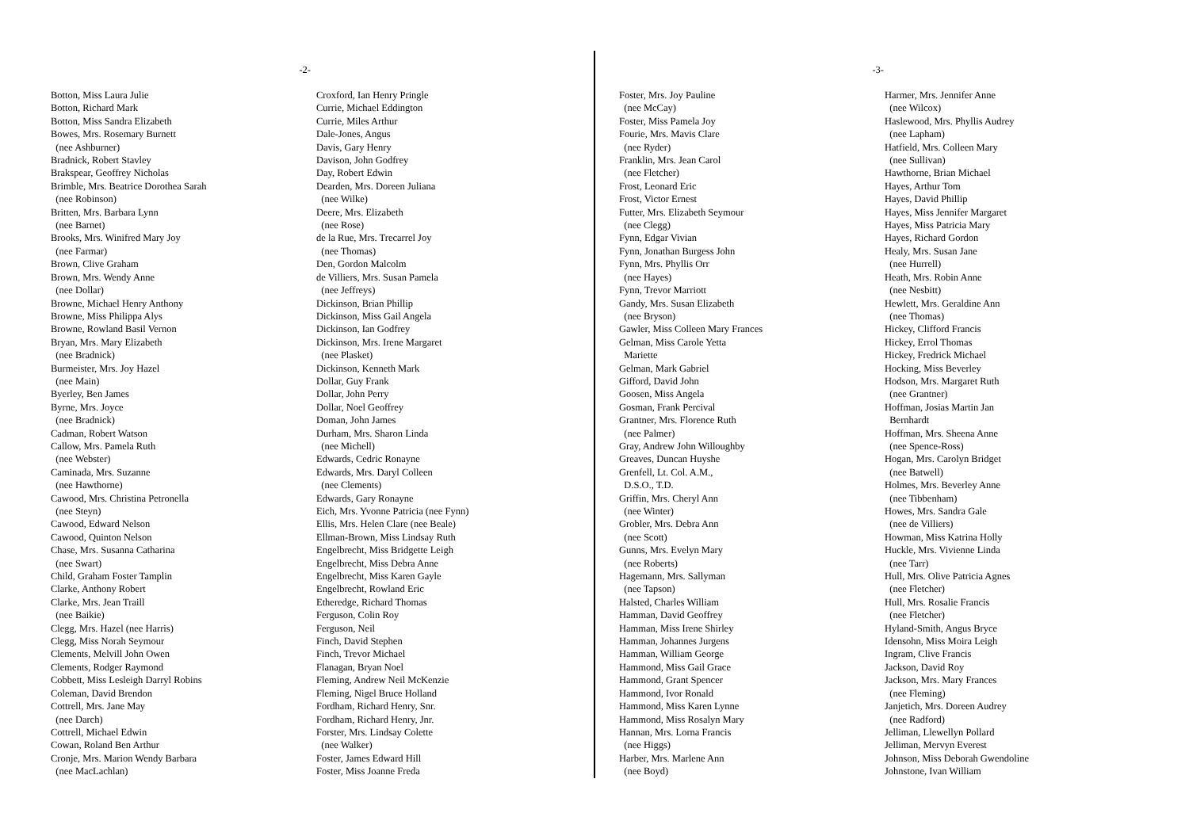-2-
Botton, Miss Laura Julie
Botton, Richard Mark
Botton, Miss Sandra Elizabeth
Bowes, Mrs. Rosemary Burnett
(nee Ashburner)
Bradnick, Robert Stavley
Brakspear, Geoffrey Nicholas
Brimble, Mrs. Beatrice Dorothea Sarah
(nee Robinson)
Britten, Mrs. Barbara Lynn
(nee Barnet)
Brooks, Mrs. Winifred Mary Joy
(nee Farmar)
Brown, Clive Graham
Brown, Mrs. Wendy Anne
(nee Dollar)
Browne, Michael Henry Anthony
Browne, Miss Philippa Alys
Browne, Rowland Basil Vernon
Bryan, Mrs. Mary Elizabeth
(nee Bradnick)
Burmeister, Mrs. Joy Hazel
(nee Main)
Byerley, Ben James
Byrne, Mrs. Joyce
(nee Bradnick)
Cadman, Robert Watson
Callow, Mrs. Pamela Ruth
(nee Webster)
Caminada, Mrs. Suzanne
(nee Hawthorne)
Cawood, Mrs. Christina Petronella
(nee Steyn)
Cawood, Edward Nelson
Cawood, Quinton Nelson
Chase, Mrs. Susanna Catharina
(nee Swart)
Child, Graham Foster Tamplin
Clarke, Anthony Robert
Clarke, Mrs. Jean Traill
(nee Baikie)
Clegg, Mrs. Hazel (nee Harris)
Clegg, Miss Norah Seymour
Clements, Melvill John Owen
Clements, Rodger Raymond
Cobbett, Miss Lesleigh Darryl Robins
Coleman, David Brendon
Cottrell, Mrs. Jane May
(nee Darch)
Cottrell, Michael Edwin
Cowan, Roland Ben Arthur
Cronje, Mrs. Marion Wendy Barbara
(nee MacLachlan)
Croxford, Ian Henry Pringle
Currie, Michael Eddington
Currie, Miles Arthur
Dale-Jones, Angus
Davis, Gary Henry
Davison, John Godfrey
Day, Robert Edwin
Dearden, Mrs. Doreen Juliana
(nee Wilke)
Deere, Mrs. Elizabeth
(nee Rose)
de la Rue, Mrs. Trecarrel Joy
(nee Thomas)
Den, Gordon Malcolm
de Villiers, Mrs. Susan Pamela
(nee Jeffreys)
Dickinson, Brian Phillip
Dickinson, Miss Gail Angela
Dickinson, Ian Godfrey
Dickinson, Mrs. Irene Margaret
(nee Plasket)
Dickinson, Kenneth Mark
Dollar, Guy Frank
Dollar, John Perry
Dollar, Noel Geoffrey
Doman, John James
Durham, Mrs. Sharon Linda
(nee Michell)
Edwards, Cedric Ronayne
Edwards, Mrs. Daryl Colleen
(nee Clements)
Edwards, Gary Ronayne
Eich, Mrs. Yvonne Patricia (nee Fynn)
Ellis, Mrs. Helen Clare (nee Beale)
Ellman-Brown, Miss Lindsay Ruth
Engelbrecht, Miss Bridgette Leigh
Engelbrecht, Miss Debra Anne
Engelbrecht, Miss Karen Gayle
Engelbrecht, Rowland Eric
Etheredge, Richard Thomas
Ferguson, Colin Roy
Ferguson, Neil
Finch, David Stephen
Finch, Trevor Michael
Flanagan, Bryan Noel
Fleming, Andrew Neil McKenzie
Fleming, Nigel Bruce Holland
Fordham, Richard Henry, Snr.
Fordham, Richard Henry, Jnr.
Forster, Mrs. Lindsay Colette
(nee Walker)
Foster, James Edward Hill
Foster, Miss Joanne Freda
-3-
Foster, Mrs. Joy Pauline
(nee McCay)
Foster, Miss Pamela Joy
Fourie, Mrs. Mavis Clare
(nee Ryder)
Franklin, Mrs. Jean Carol
(nee Fletcher)
Frost, Leonard Eric
Frost, Victor Ernest
Futter, Mrs. Elizabeth Seymour
(nee Clegg)
Fynn, Edgar Vivian
Fynn, Jonathan Burgess John
Fynn, Mrs. Phyllis Orr
(nee Hayes)
Fynn, Trevor Marriott
Gandy, Mrs. Susan Elizabeth
(nee Bryson)
Gawler, Miss Colleen Mary Frances
Gelman, Miss Carole Yetta
Mariette
Gelman, Mark Gabriel
Gifford, David John
Goosen, Miss Angela
Gosman, Frank Percival
Grantner, Mrs. Florence Ruth
(nee Palmer)
Gray, Andrew John Willoughby
Greaves, Duncan Huyshe
Grenfell, Lt. Col. A.M.,
D.S.O., T.D.
Griffin, Mrs. Cheryl Ann
(nee Winter)
Grobler, Mrs. Debra Ann
(nee Scott)
Gunns, Mrs. Evelyn Mary
(nee Roberts)
Hagemann, Mrs. Sallyman
(nee Tapson)
Halsted, Charles William
Hamman, David Geoffrey
Hamman, Miss Irene Shirley
Hamman, Johannes Jurgens
Hamman, William George
Hammond, Miss Gail Grace
Hammond, Grant Spencer
Hammond, Ivor Ronald
Hammond, Miss Karen Lynne
Hammond, Miss Rosalyn Mary
Hannan, Mrs. Lorna Francis
(nee Higgs)
Harber, Mrs. Marlene Ann
(nee Boyd)
Harmer, Mrs. Jennifer Anne
(nee Wilcox)
Haslewood, Mrs. Phyllis Audrey
(nee Lapham)
Hatfield, Mrs. Colleen Mary
(nee Sullivan)
Hawthorne, Brian Michael
Hayes, Arthur Tom
Hayes, David Phillip
Hayes, Miss Jennifer Margaret
Hayes, Miss Patricia Mary
Hayes, Richard Gordon
Healy, Mrs. Susan Jane
(nee Hurrell)
Heath, Mrs. Robin Anne
(nee Nesbitt)
Hewlett, Mrs. Geraldine Ann
(nee Thomas)
Hickey, Clifford Francis
Hickey, Errol Thomas
Hickey, Fredrick Michael
Hocking, Miss Beverley
Hodson, Mrs. Margaret Ruth
(nee Grantner)
Hoffman, Josias Martin Jan
Bernhardt
Hoffman, Mrs. Sheena Anne
(nee Spence-Ross)
Hogan, Mrs. Carolyn Bridget
(nee Batwell)
Holmes, Mrs. Beverley Anne
(nee Tibbenham)
Howes, Mrs. Sandra Gale
(nee de Villiers)
Howman, Miss Katrina Holly
Huckle, Mrs. Vivienne Linda
(nee Tarr)
Hull, Mrs. Olive Patricia Agnes
(nee Fletcher)
Hull, Mrs. Rosalie Francis
(nee Fletcher)
Hyland-Smith, Angus Bryce
Idensohn, Miss Moira Leigh
Ingram, Clive Francis
Jackson, David Roy
Jackson, Mrs. Mary Frances
(nee Fleming)
Janjetich, Mrs. Doreen Audrey
(nee Radford)
Jelliman, Llewellyn Pollard
Jelliman, Mervyn Everest
Johnson, Miss Deborah Gwendoline
Johnstone, Ivan William